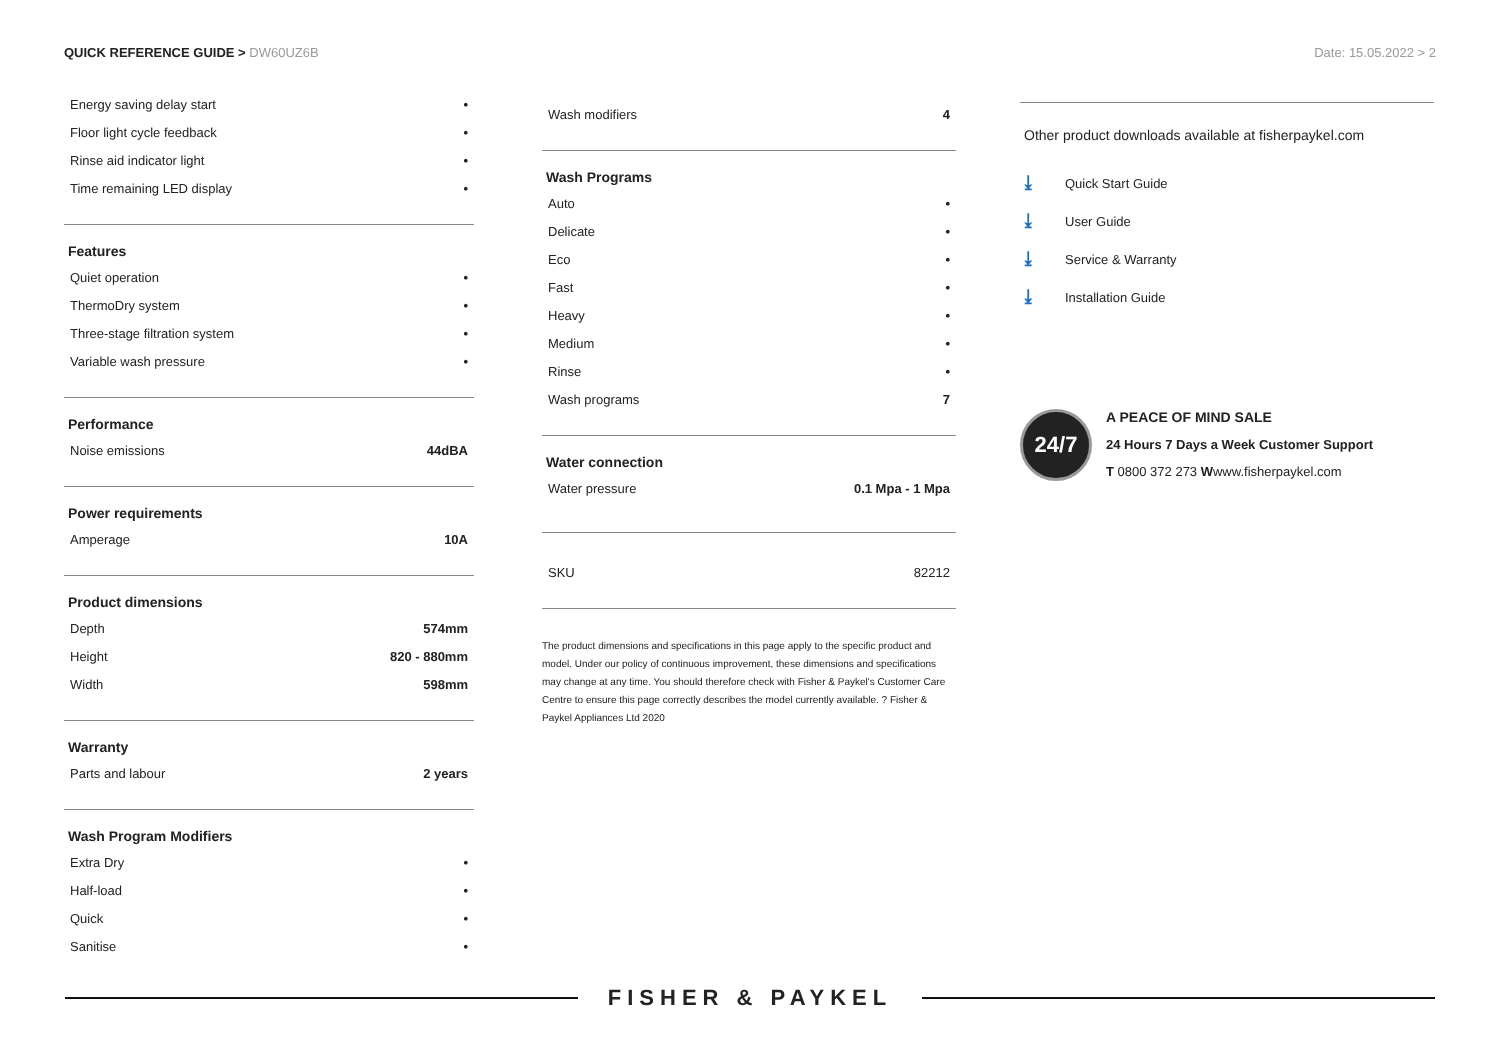QUICK REFERENCE GUIDE > DW60UZ6B
Date: 15.05.2022 > 2
| Energy saving delay start | • |
| Floor light cycle feedback | • |
| Rinse aid indicator light | • |
| Time remaining LED display | • |
Features
| Quiet operation | • |
| ThermoDry system | • |
| Three-stage filtration system | • |
| Variable wash pressure | • |
Performance
| Noise emissions | 44dBA |
Power requirements
| Amperage | 10A |
Product dimensions
| Depth | 574mm |
| Height | 820 - 880mm |
| Width | 598mm |
Warranty
| Parts and labour | 2 years |
Wash Program Modifiers
| Extra Dry | • |
| Half-load | • |
| Quick | • |
| Sanitise | • |
| Wash modifiers | 4 |
Wash Programs
| Auto | • |
| Delicate | • |
| Eco | • |
| Fast | • |
| Heavy | • |
| Medium | • |
| Rinse | • |
| Wash programs | 7 |
Water connection
| Water pressure | 0.1 Mpa - 1 Mpa |
| SKU | 82212 |
The product dimensions and specifications in this page apply to the specific product and model. Under our policy of continuous improvement, these dimensions and specifications may change at any time. You should therefore check with Fisher & Paykel's Customer Care Centre to ensure this page correctly describes the model currently available. ? Fisher & Paykel Appliances Ltd 2020
Other product downloads available at fisherpaykel.com
⤓ Quick Start Guide
⤓ User Guide
⤓ Service & Warranty
⤓ Installation Guide
24/7
A PEACE OF MIND SALE
24 Hours 7 Days a Week Customer Support
T 0800 372 273 Wwww.fisherpaykel.com
FISHER & PAYKEL